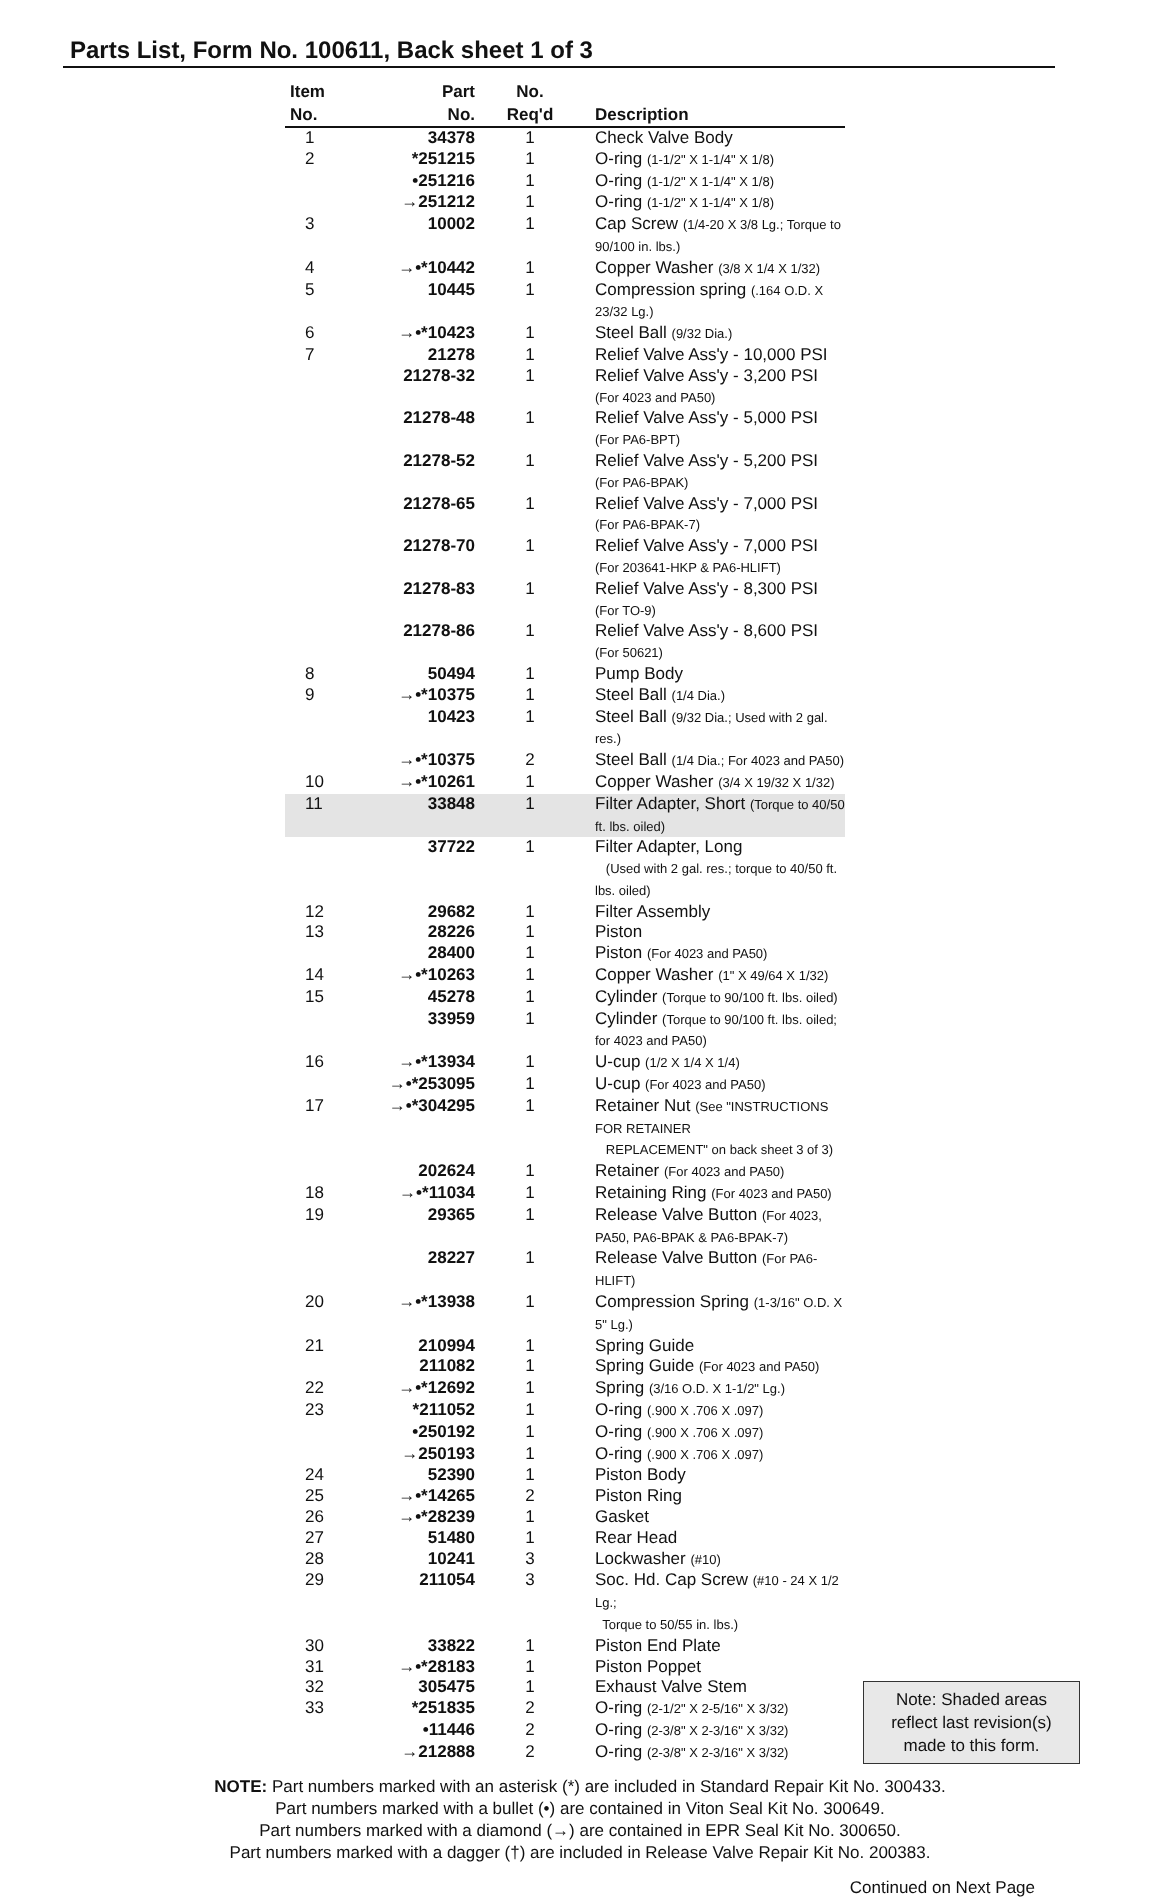Parts List, Form No. 100611, Back sheet 1 of 3
| Item No. | Part No. | No. Req'd | Description | |
| --- | --- | --- | --- | --- |
| 1 | 34378 | 1 | Check Valve Body | |
| 2 | *251215 | 1 | O-ring (1-1/2" X 1-1/4" X 1/8) | |
| | •251216 | 1 | O-ring (1-1/2" X 1-1/4" X 1/8) | |
| | →251212 | 1 | O-ring (1-1/2" X 1-1/4" X 1/8) | |
| 3 | 10002 | 1 | Cap Screw (1/4-20 X 3/8 Lg.; Torque to 90/100 in. lbs.) | |
| 4 | →•*10442 | 1 | Copper Washer (3/8 X 1/4 X 1/32) | |
| 5 | 10445 | 1 | Compression spring (.164 O.D. X 23/32 Lg.) | |
| 6 | →•*10423 | 1 | Steel Ball (9/32 Dia.) | |
| 7 | 21278 | 1 | Relief Valve Ass'y - 10,000 PSI | |
| | 21278-32 | 1 | Relief Valve Ass'y - 3,200 PSI (For 4023 and PA50) | |
| | 21278-48 | 1 | Relief Valve Ass'y - 5,000 PSI (For PA6-BPT) | |
| | 21278-52 | 1 | Relief Valve Ass'y - 5,200 PSI (For PA6-BPAK) | |
| | 21278-65 | 1 | Relief Valve Ass'y - 7,000 PSI (For PA6-BPAK-7) | |
| | 21278-70 | 1 | Relief Valve Ass'y - 7,000 PSI (For 203641-HKP & PA6-HLIFT) | |
| | 21278-83 | 1 | Relief Valve Ass'y - 8,300 PSI (For TO-9) | |
| | 21278-86 | 1 | Relief Valve Ass'y - 8,600 PSI (For 50621) | |
| 8 | 50494 | 1 | Pump Body | |
| 9 | →•*10375 | 1 | Steel Ball (1/4 Dia.) | |
| | 10423 | 1 | Steel Ball (9/32 Dia.; Used with 2 gal. res.) | |
| | →•*10375 | 2 | Steel Ball (1/4 Dia.; For 4023 and PA50) | |
| 10 | →•*10261 | 1 | Copper Washer (3/4 X 19/32 X 1/32) | |
| 11 | 33848 | 1 | Filter Adapter, Short (Torque to 40/50 ft. lbs. oiled) | |
| | 37722 | 1 | Filter Adapter, Long (Used with 2 gal. res.; torque to 40/50 ft. lbs. oiled) | |
| 12 | 29682 | 1 | Filter Assembly | |
| 13 | 28226 | 1 | Piston | |
| | 28400 | 1 | Piston (For 4023 and PA50) | |
| 14 | →•*10263 | 1 | Copper Washer (1" X 49/64 X 1/32) | |
| 15 | 45278 | 1 | Cylinder (Torque to 90/100 ft. lbs. oiled) | |
| | 33959 | 1 | Cylinder (Torque to 90/100 ft. lbs. oiled; for 4023 and PA50) | |
| 16 | →•*13934 | 1 | U-cup (1/2 X 1/4 X 1/4) | |
| | →•*253095 | 1 | U-cup (For 4023 and PA50) | |
| 17 | →•*304295 | 1 | Retainer Nut (See "INSTRUCTIONS FOR RETAINER REPLACEMENT" on back sheet 3 of 3) | |
| | 202624 | 1 | Retainer (For 4023 and PA50) | |
| 18 | →•*11034 | 1 | Retaining Ring (For 4023 and PA50) | |
| 19 | 29365 | 1 | Release Valve Button (For 4023, PA50, PA6-BPAK & PA6-BPAK-7) | |
| | 28227 | 1 | Release Valve Button (For PA6-HLIFT) | |
| 20 | →•*13938 | 1 | Compression Spring (1-3/16" O.D. X 5" Lg.) | |
| 21 | 210994 | 1 | Spring Guide | |
| | 211082 | 1 | Spring Guide (For 4023 and PA50) | |
| 22 | →•*12692 | 1 | Spring (3/16 O.D. X 1-1/2" Lg.) | |
| 23 | *211052 | 1 | O-ring (.900 X .706 X .097) | |
| | •250192 | 1 | O-ring (.900 X .706 X .097) | |
| | →250193 | 1 | O-ring (.900 X .706 X .097) | |
| 24 | 52390 | 1 | Piston Body | |
| 25 | →•*14265 | 2 | Piston Ring | |
| 26 | →•*28239 | 1 | Gasket | |
| 27 | 51480 | 1 | Rear Head | |
| 28 | 10241 | 3 | Lockwasher (#10) | |
| 29 | 211054 | 3 | Soc. Hd. Cap Screw (#10 - 24 X 1/2 Lg.; Torque to 50/55 in. lbs.) | |
| 30 | 33822 | 1 | Piston End Plate | |
| 31 | →•*28183 | 1 | Piston Poppet | |
| 32 | 305475 | 1 | Exhaust Valve Stem | Note: Shaded areas reflect last revision(s) made to this form. |
| 33 | *251835 | 2 | O-ring (2-1/2" X 2-5/16" X 3/32) | |
| | •11446 | 2 | O-ring (2-3/8" X 2-3/16" X 3/32) | |
| | →212888 | 2 | O-ring (2-3/8" X 2-3/16" X 3/32) | |
NOTE: Part numbers marked with an asterisk (*) are included in Standard Repair Kit No. 300433.
Part numbers marked with a bullet (•) are contained in Viton Seal Kit No. 300649.
Part numbers marked with a diamond (→) are contained in EPR Seal Kit No. 300650.
Part numbers marked with a dagger (†) are included in Release Valve Repair Kit No. 200383.
Continued on Next Page